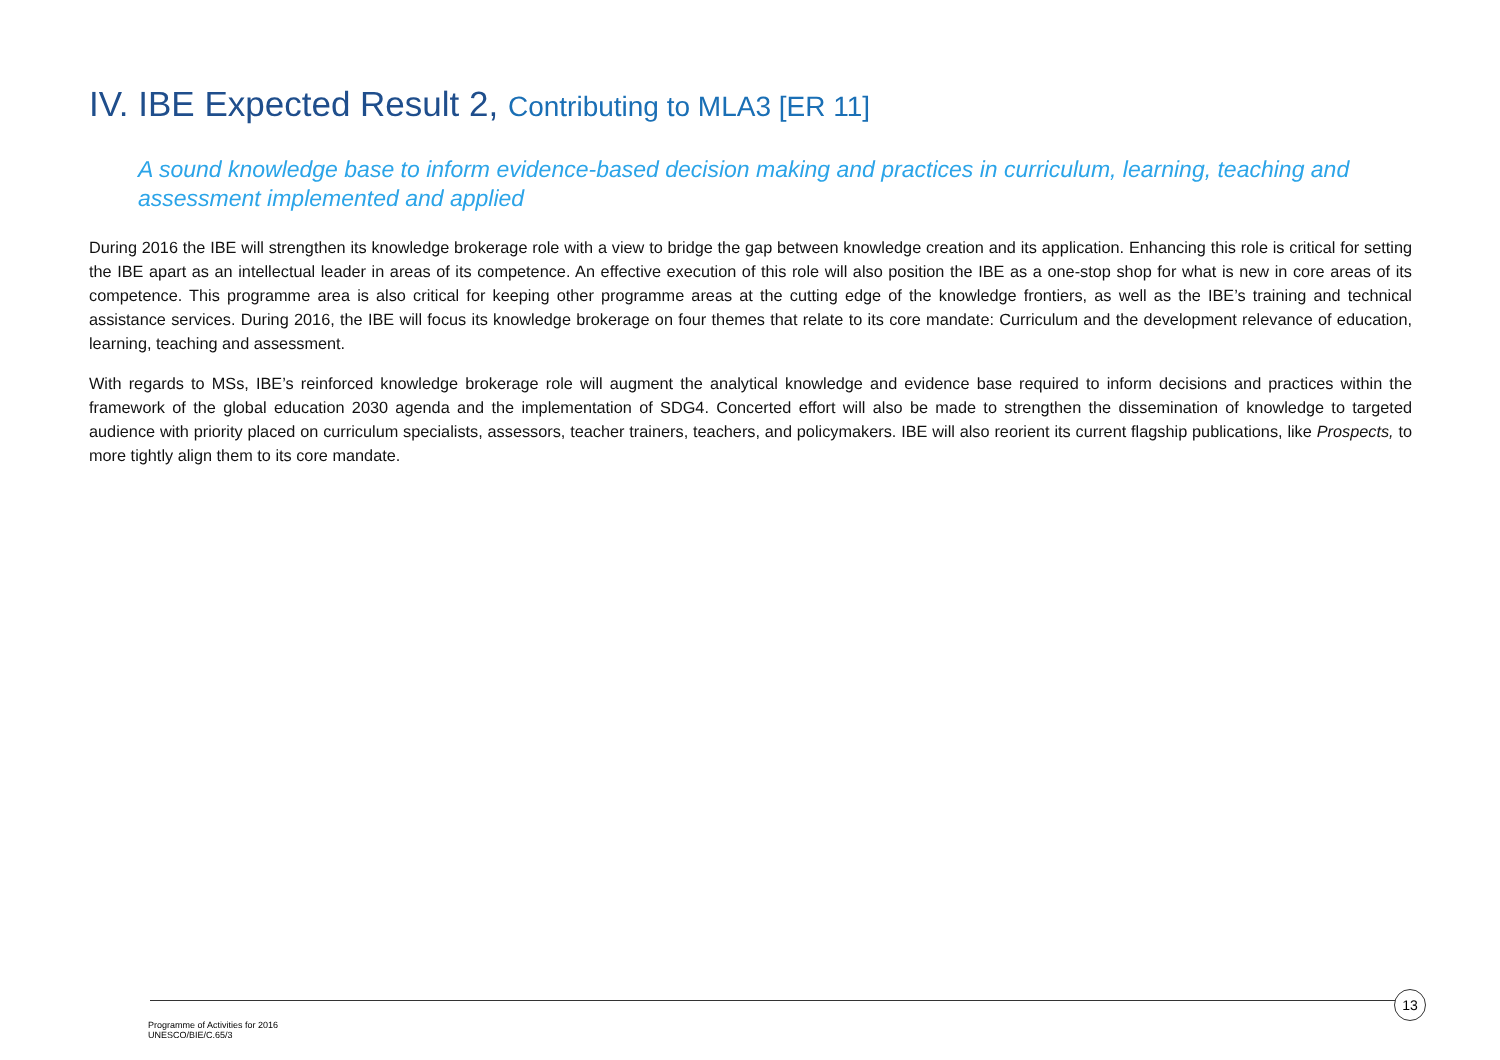IV. IBE Expected Result 2, Contributing to MLA3 [ER 11]
A sound knowledge base to inform evidence-based decision making and practices in curriculum, learning, teaching and assessment implemented and applied
During 2016 the IBE will strengthen its knowledge brokerage role with a view to bridge the gap between knowledge creation and its application. Enhancing this role is critical for setting the IBE apart as an intellectual leader in areas of its competence. An effective execution of this role will also position the IBE as a one-stop shop for what is new in core areas of its competence. This programme area is also critical for keeping other programme areas at the cutting edge of the knowledge frontiers, as well as the IBE’s training and technical assistance services. During 2016, the IBE will focus its knowledge brokerage on four themes that relate to its core mandate: Curriculum and the development relevance of education, learning, teaching and assessment.
With regards to MSs, IBE’s reinforced knowledge brokerage role will augment the analytical knowledge and evidence base required to inform decisions and practices within the framework of the global education 2030 agenda and the implementation of SDG4. Concerted effort will also be made to strengthen the dissemination of knowledge to targeted audience with priority placed on curriculum specialists, assessors, teacher trainers, teachers, and policymakers. IBE will also reorient its current flagship publications, like Prospects, to more tightly align them to its core mandate.
13
Programme of Activities for 2016
UNESCO/BIE/C.65/3